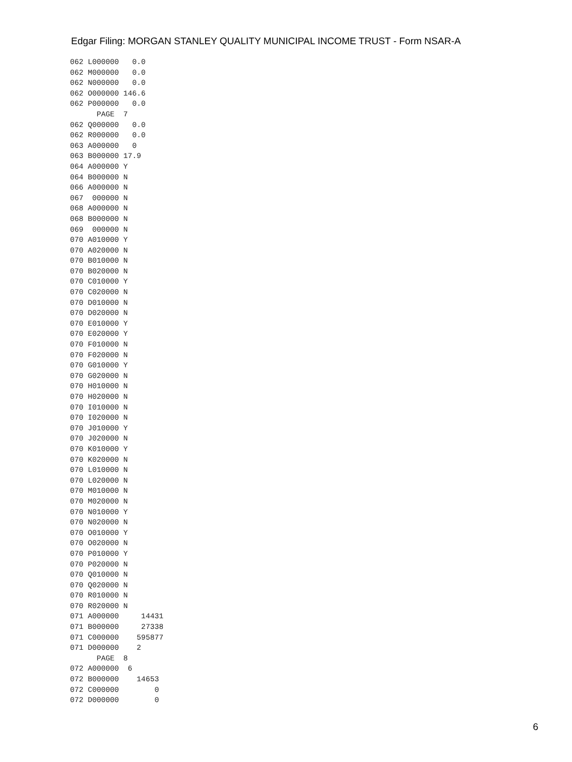Edgar Filing: MORGAN STANLEY QUALITY MUNICIPAL INCOME TRUST - Form NSAR-A
062 L000000   0.0
062 M000000   0.0
062 N000000   0.0
062 O000000 146.6
062 P000000   0.0
      PAGE  7
062 Q000000   0.0
062 R000000   0.0
063 A000000   0
063 B000000 17.9
064 A000000 Y
064 B000000 N
066 A000000 N
067  000000 N
068 A000000 N
068 B000000 N
069  000000 N
070 A010000 Y
070 A020000 N
070 B010000 N
070 B020000 N
070 C010000 Y
070 C020000 N
070 D010000 N
070 D020000 N
070 E010000 Y
070 E020000 Y
070 F010000 N
070 F020000 N
070 G010000 Y
070 G020000 N
070 H010000 N
070 H020000 N
070 I010000 N
070 I020000 N
070 J010000 Y
070 J020000 N
070 K010000 Y
070 K020000 N
070 L010000 N
070 L020000 N
070 M010000 N
070 M020000 N
070 N010000 Y
070 N020000 N
070 O010000 Y
070 O020000 N
070 P010000 Y
070 P020000 N
070 Q010000 N
070 Q020000 N
070 R010000 N
070 R020000 N
071 A000000     14431
071 B000000     27338
071 C000000    595877
071 D000000    2
      PAGE  8
072 A000000  6
072 B000000    14653
072 C000000        0
072 D000000        0
6